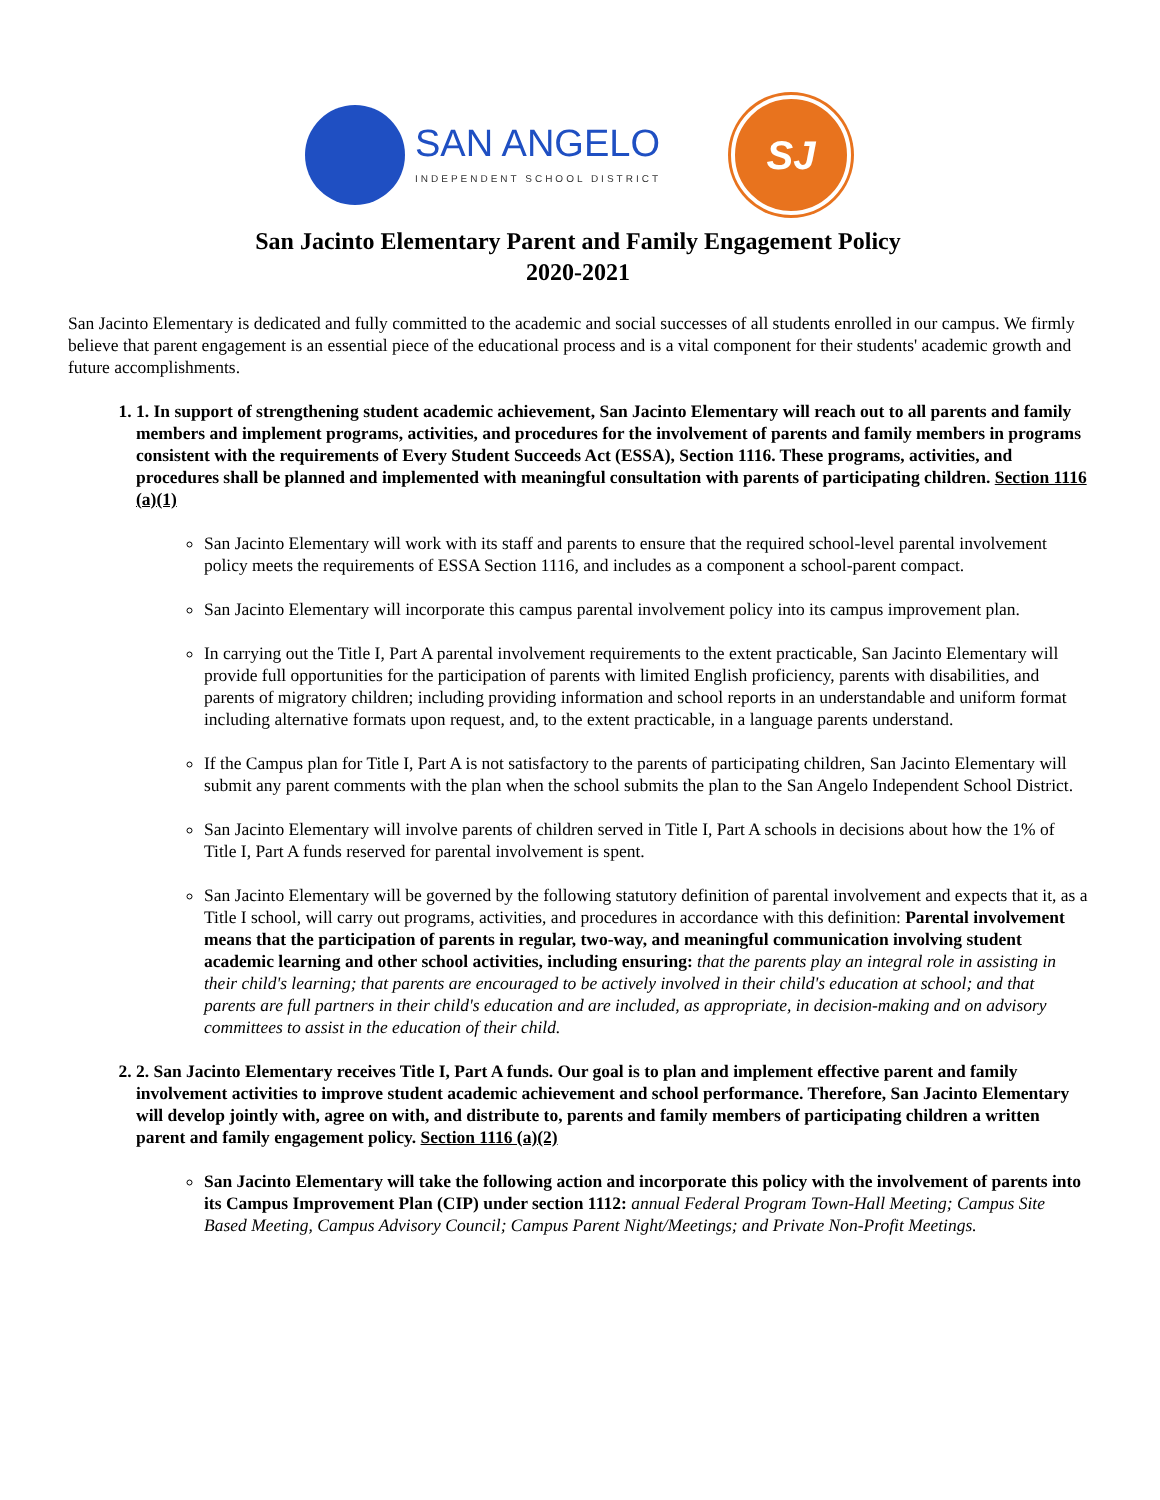SAN ANGELO
INDEPENDENT SCHOOL DISTRICT
SJ
San Jacinto Elementary Parent and Family Engagement Policy
2020-2021
San Jacinto Elementary is dedicated and fully committed to the academic and social successes of all students enrolled in our campus. We firmly believe that parent engagement is an essential piece of the educational process and is a vital component for their students' academic growth and future accomplishments.
1. 1. In support of strengthening student academic achievement, San Jacinto Elementary will reach out to all parents and family members and implement programs, activities, and procedures for the involvement of parents and family members in programs consistent with the requirements of Every Student Succeeds Act (ESSA), Section 1116. These programs, activities, and procedures shall be planned and implemented with meaningful consultation with parents of participating children. Section 1116 (a)(1)
San Jacinto Elementary will work with its staff and parents to ensure that the required school-level parental involvement policy meets the requirements of ESSA Section 1116, and includes as a component a school-parent compact.
San Jacinto Elementary will incorporate this campus parental involvement policy into its campus improvement plan.
In carrying out the Title I, Part A parental involvement requirements to the extent practicable, San Jacinto Elementary will provide full opportunities for the participation of parents with limited English proficiency, parents with disabilities, and parents of migratory children; including providing information and school reports in an understandable and uniform format including alternative formats upon request, and, to the extent practicable, in a language parents understand.
If the Campus plan for Title I, Part A is not satisfactory to the parents of participating children, San Jacinto Elementary will submit any parent comments with the plan when the school submits the plan to the San Angelo Independent School District.
San Jacinto Elementary will involve parents of children served in Title I, Part A schools in decisions about how the 1% of Title I, Part A funds reserved for parental involvement is spent.
San Jacinto Elementary will be governed by the following statutory definition of parental involvement and expects that it, as a Title I school, will carry out programs, activities, and procedures in accordance with this definition: Parental involvement means that the participation of parents in regular, two-way, and meaningful communication involving student academic learning and other school activities, including ensuring: that the parents play an integral role in assisting in their child's learning; that parents are encouraged to be actively involved in their child's education at school; and that parents are full partners in their child's education and are included, as appropriate, in decision-making and on advisory committees to assist in the education of their child.
2. 2. San Jacinto Elementary receives Title I, Part A funds. Our goal is to plan and implement effective parent and family involvement activities to improve student academic achievement and school performance. Therefore, San Jacinto Elementary will develop jointly with, agree on with, and distribute to, parents and family members of participating children a written parent and family engagement policy. Section 1116 (a)(2)
San Jacinto Elementary will take the following action and incorporate this policy with the involvement of parents into its Campus Improvement Plan (CIP) under section 1112: annual Federal Program Town-Hall Meeting; Campus Site Based Meeting, Campus Advisory Council; Campus Parent Night/Meetings; and Private Non-Profit Meetings.